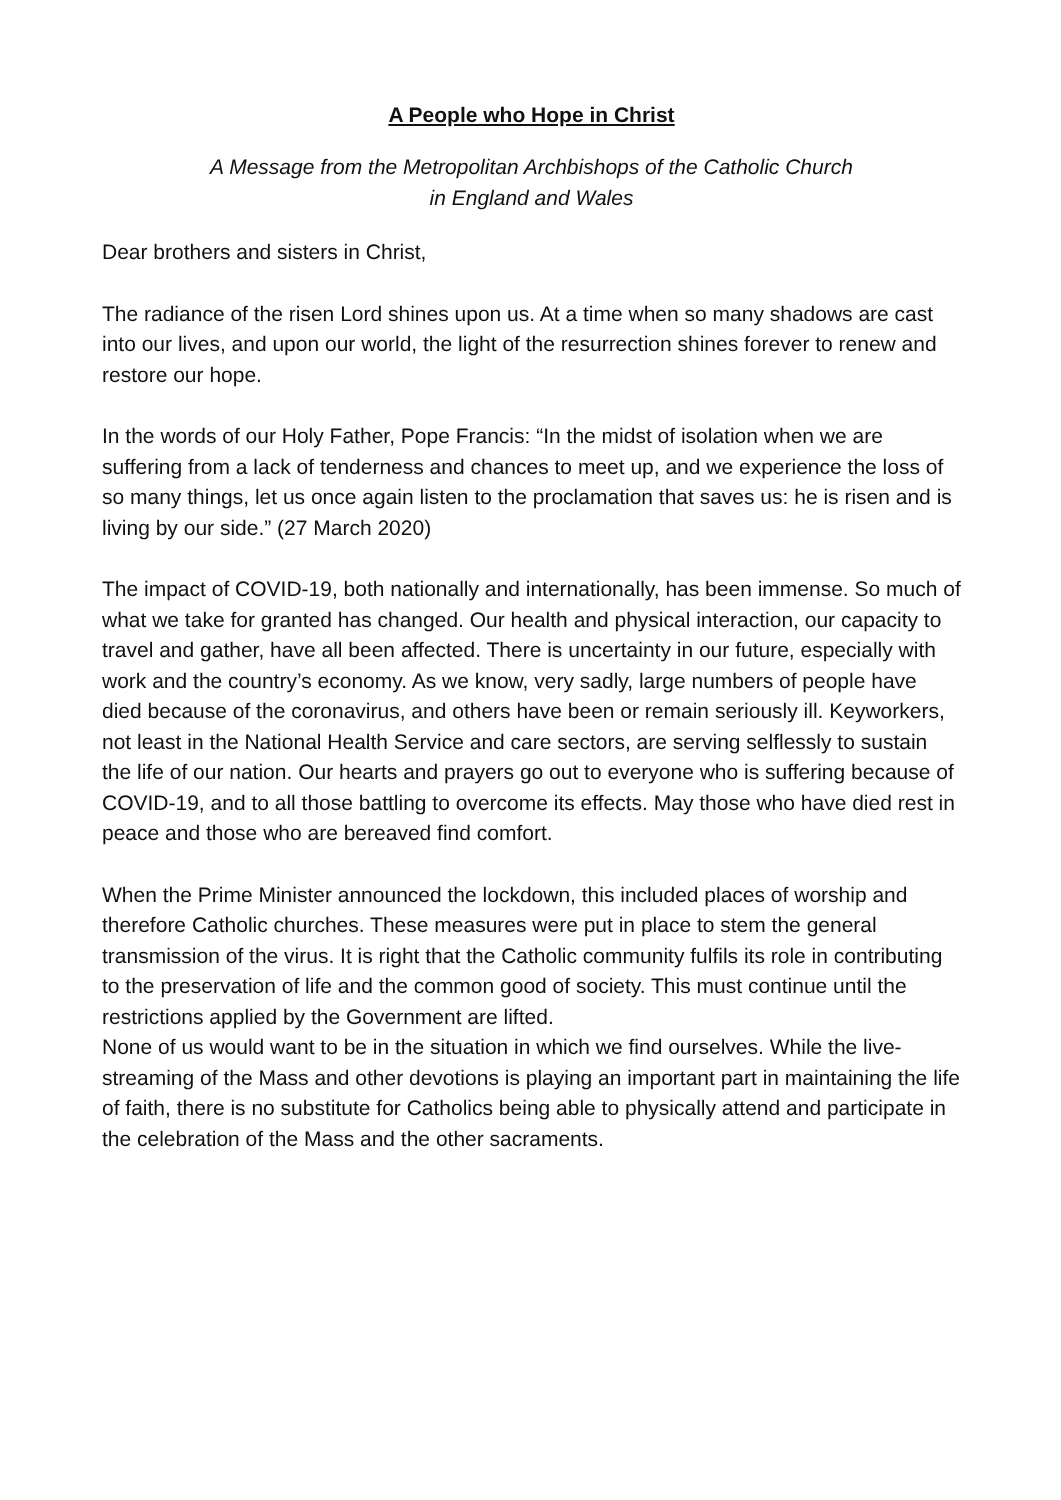A People who Hope in Christ
A Message from the Metropolitan Archbishops of the Catholic Church
in England and Wales
Dear brothers and sisters in Christ,
The radiance of the risen Lord shines upon us. At a time when so many shadows are cast into our lives, and upon our world, the light of the resurrection shines forever to renew and restore our hope.
In the words of our Holy Father, Pope Francis: “In the midst of isolation when we are suffering from a lack of tenderness and chances to meet up, and we experience the loss of so many things, let us once again listen to the proclamation that saves us: he is risen and is living by our side.” (27 March 2020)
The impact of COVID-19, both nationally and internationally, has been immense. So much of what we take for granted has changed. Our health and physical interaction, our capacity to travel and gather, have all been affected. There is uncertainty in our future, especially with work and the country’s economy. As we know, very sadly, large numbers of people have died because of the coronavirus, and others have been or remain seriously ill. Keyworkers, not least in the National Health Service and care sectors, are serving selflessly to sustain the life of our nation. Our hearts and prayers go out to everyone who is suffering because of COVID-19, and to all those battling to overcome its effects. May those who have died rest in peace and those who are bereaved find comfort.
When the Prime Minister announced the lockdown, this included places of worship and therefore Catholic churches. These measures were put in place to stem the general transmission of the virus. It is right that the Catholic community fulfils its role in contributing to the preservation of life and the common good of society. This must continue until the restrictions applied by the Government are lifted.
None of us would want to be in the situation in which we find ourselves. While the live-streaming of the Mass and other devotions is playing an important part in maintaining the life of faith, there is no substitute for Catholics being able to physically attend and participate in the celebration of the Mass and the other sacraments.